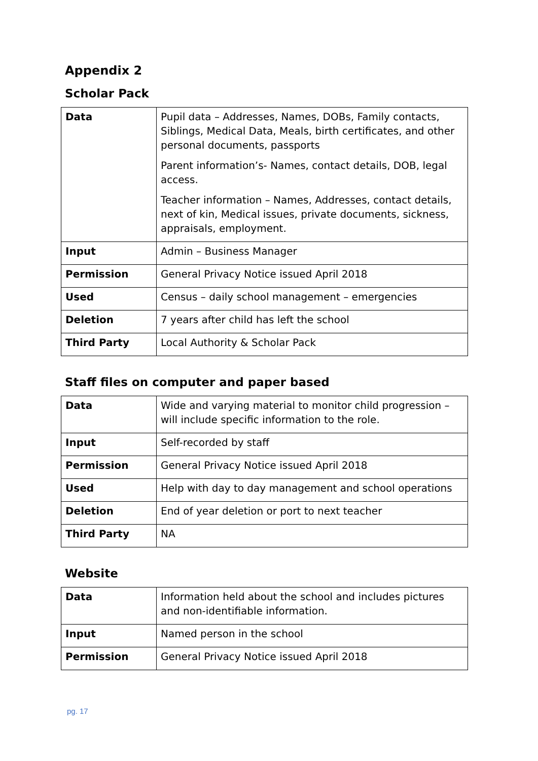Appendix 2
Scholar Pack
| Data | Pupil data – Addresses, Names, DOBs, Family contacts, Siblings, Medical Data, Meals, birth certificates, and other personal documents, passports Parent information’s- Names, contact details, DOB, legal access. Teacher information – Names, Addresses, contact details, next of kin, Medical issues, private documents, sickness, appraisals, employment. |
| Input | Admin – Business Manager |
| Permission | General Privacy Notice issued April 2018 |
| Used | Census – daily school management – emergencies |
| Deletion | 7 years after child has left the school |
| Third Party | Local Authority & Scholar Pack |
Staff files on computer and paper based
| Data | Wide and varying material to monitor child progression – will include specific information to the role. |
| Input | Self-recorded by staff |
| Permission | General Privacy Notice issued April 2018 |
| Used | Help with day to day management and school operations |
| Deletion | End of year deletion or port to next teacher |
| Third Party | NA |
Website
| Data | Information held about the school and includes pictures and non-identifiable information. |
| Input | Named person in the school |
| Permission | General Privacy Notice issued April 2018 |
pg. 17